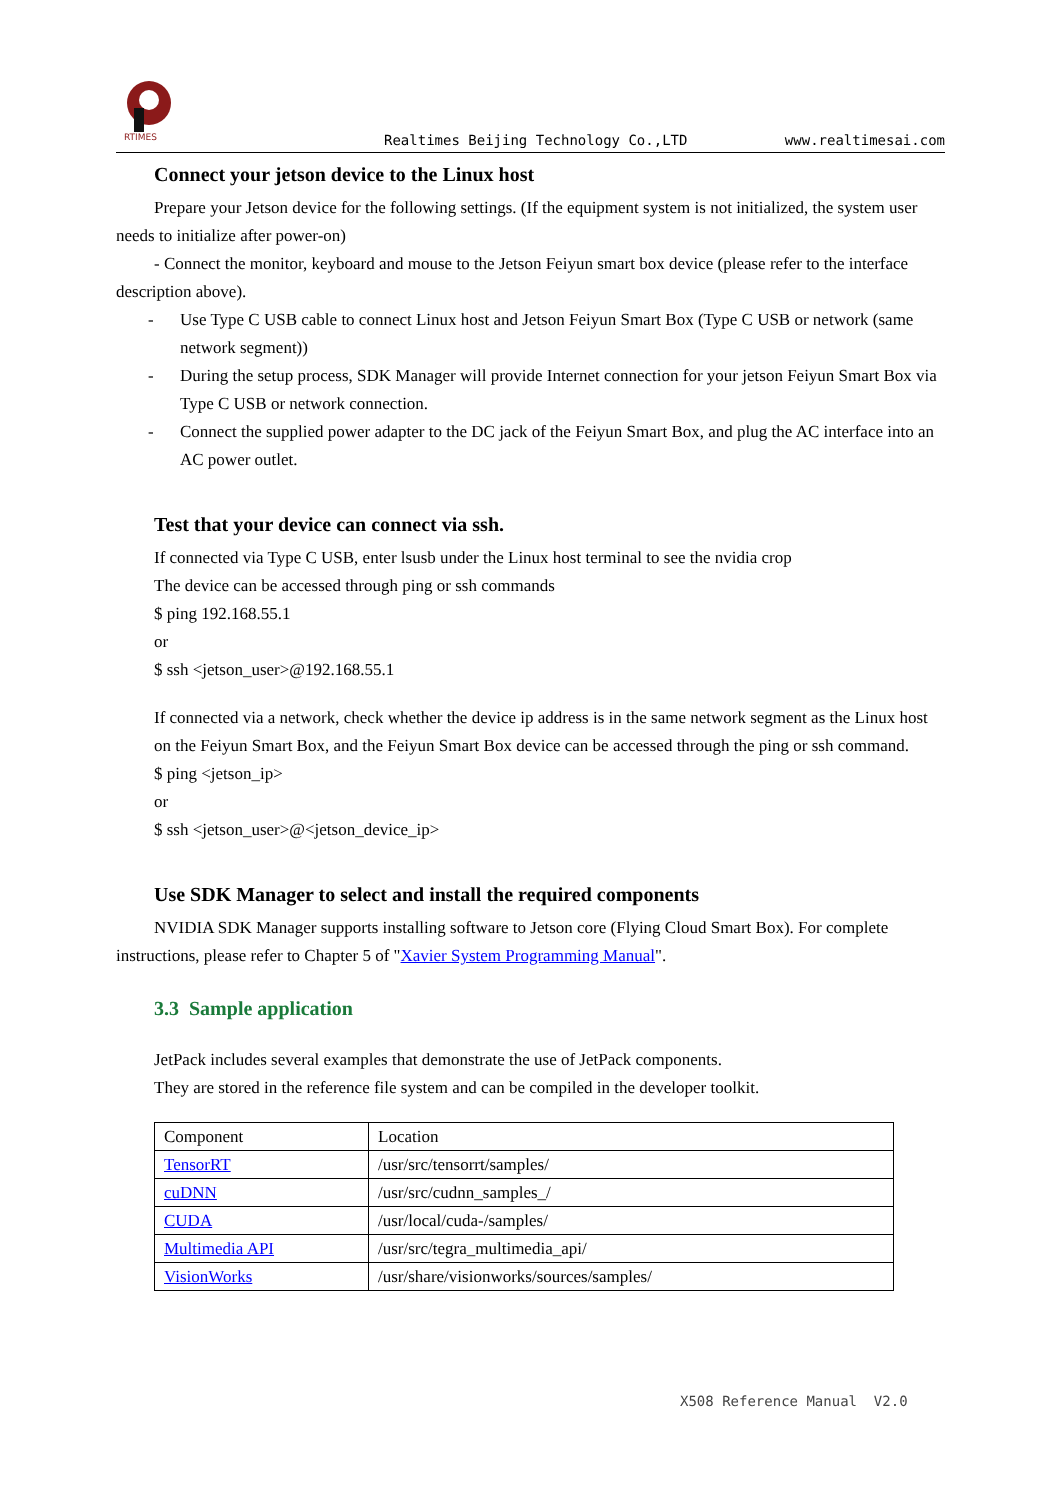RTIMES
Realtimes Beijing Technology Co.,LTD
www.realtimesai.com
Connect your jetson device to the Linux host
Prepare your Jetson device for the following settings. (If the equipment system is not initialized, the system user needs to initialize after power-on)
- Connect the monitor, keyboard and mouse to the Jetson Feiyun smart box device (please refer to the interface description above).
- Use Type C USB cable to connect Linux host and Jetson Feiyun Smart Box (Type C USB or network (same network segment))
- During the setup process, SDK Manager will provide Internet connection for your jetson Feiyun Smart Box via Type C USB or network connection.
- Connect the supplied power adapter to the DC jack of the Feiyun Smart Box, and plug the AC interface into an AC power outlet.
Test that your device can connect via ssh.
If connected via Type C USB, enter lsusb under the Linux host terminal to see the nvidia crop
The device can be accessed through ping or ssh commands
$ ping 192.168.55.1
or
$ ssh <jetson_user>@192.168.55.1
If connected via a network, check whether the device ip address is in the same network segment as the Linux host on the Feiyun Smart Box, and the Feiyun Smart Box device can be accessed through the ping or ssh command.
$ ping <jetson_ip>
or
$ ssh <jetson_user>@<jetson_device_ip>
Use SDK Manager to select and install the required components
NVIDIA SDK Manager supports installing software to Jetson core (Flying Cloud Smart Box). For complete instructions, please refer to Chapter 5 of "Xavier System Programming Manual".
3.3 Sample application
JetPack includes several examples that demonstrate the use of JetPack components.
They are stored in the reference file system and can be compiled in the developer toolkit.
| Component | Location |
| TensorRT | /usr/src/tensorrt/samples/ |
| cuDNN | /usr/src/cudnn_samples_/ |
| CUDA | /usr/local/cuda-/samples/ |
| Multimedia API | /usr/src/tegra_multimedia_api/ |
| VisionWorks | /usr/share/visionworks/sources/samples/ |
X508 Reference Manual V2.0